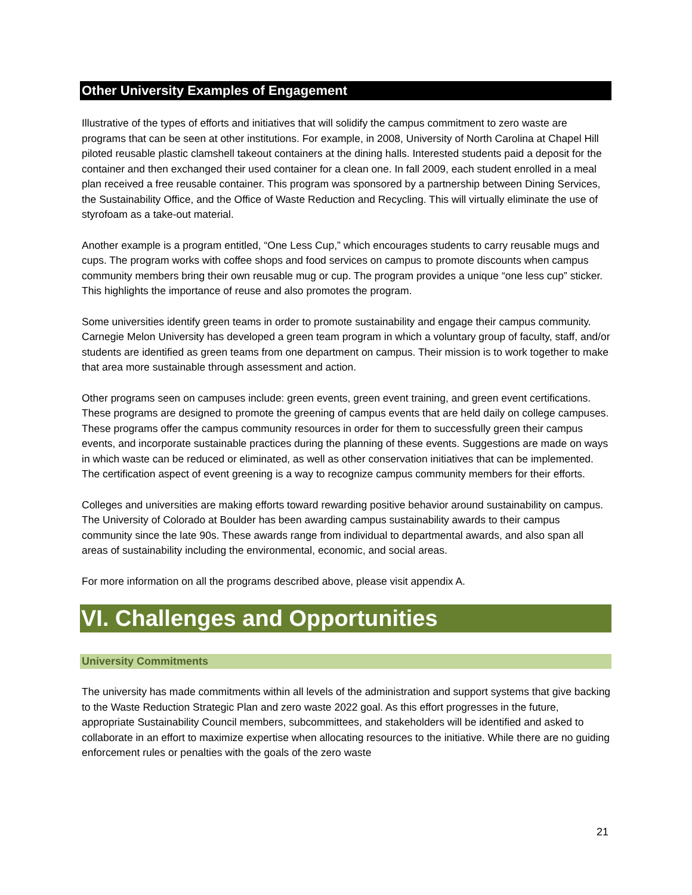Other University Examples of Engagement
Illustrative of the types of efforts and initiatives that will solidify the campus commitment to zero waste are programs that can be seen at other institutions. For example, in 2008, University of North Carolina at Chapel Hill piloted reusable plastic clamshell takeout containers at the dining halls. Interested students paid a deposit for the container and then exchanged their used container for a clean one. In fall 2009, each student enrolled in a meal plan received a free reusable container. This program was sponsored by a partnership between Dining Services, the Sustainability Office, and the Office of Waste Reduction and Recycling. This will virtually eliminate the use of styrofoam as a take-out material.
Another example is a program entitled, “One Less Cup,” which encourages students to carry reusable mugs and cups. The program works with coffee shops and food services on campus to promote discounts when campus community members bring their own reusable mug or cup. The program provides a unique “one less cup” sticker. This highlights the importance of reuse and also promotes the program.
Some universities identify green teams in order to promote sustainability and engage their campus community. Carnegie Melon University has developed a green team program in which a voluntary group of faculty, staff, and/or students are identified as green teams from one department on campus. Their mission is to work together to make that area more sustainable through assessment and action.
Other programs seen on campuses include: green events, green event training, and green event certifications. These programs are designed to promote the greening of campus events that are held daily on college campuses. These programs offer the campus community resources in order for them to successfully green their campus events, and incorporate sustainable practices during the planning of these events. Suggestions are made on ways in which waste can be reduced or eliminated, as well as other conservation initiatives that can be implemented. The certification aspect of event greening is a way to recognize campus community members for their efforts.
Colleges and universities are making efforts toward rewarding positive behavior around sustainability on campus. The University of Colorado at Boulder has been awarding campus sustainability awards to their campus community since the late 90s. These awards range from individual to departmental awards, and also span all areas of sustainability including the environmental, economic, and social areas.
For more information on all the programs described above, please visit appendix A.
VI. Challenges and Opportunities
University Commitments
The university has made commitments within all levels of the administration and support systems that give backing to the Waste Reduction Strategic Plan and zero waste 2022 goal. As this effort progresses in the future, appropriate Sustainability Council members, subcommittees, and stakeholders will be identified and asked to collaborate in an effort to maximize expertise when allocating resources to the initiative. While there are no guiding enforcement rules or penalties with the goals of the zero waste
21